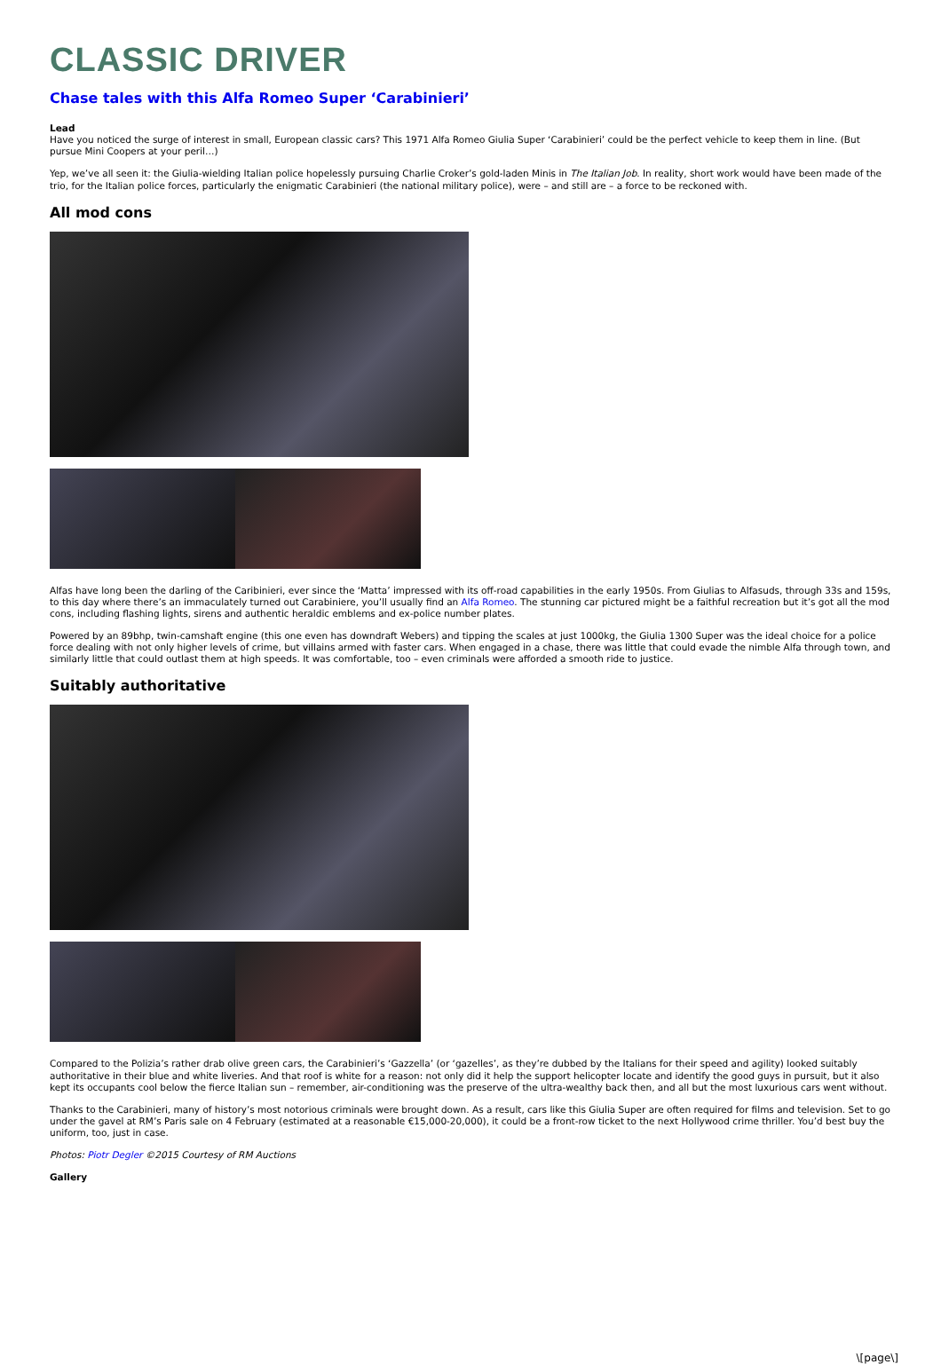CLASSIC DRIVER
Chase tales with this Alfa Romeo Super ‘Carabinieri’
Lead
Have you noticed the surge of interest in small, European classic cars? This 1971 Alfa Romeo Giulia Super ‘Carabinieri’ could be the perfect vehicle to keep them in line. (But pursue Mini Coopers at your peril…)
Yep, we’ve all seen it: the Giulia-wielding Italian police hopelessly pursuing Charlie Croker’s gold-laden Minis in The Italian Job. In reality, short work would have been made of the trio, for the Italian police forces, particularly the enigmatic Carabinieri (the national military police), were – and still are – a force to be reckoned with.
All mod cons
Alfas have long been the darling of the Caribinieri, ever since the ‘Matta’ impressed with its off-road capabilities in the early 1950s. From Giulias to Alfasuds, through 33s and 159s, to this day where there’s an immaculately turned out Carabiniere, you’ll usually find an Alfa Romeo. The stunning car pictured might be a faithful recreation but it’s got all the mod cons, including flashing lights, sirens and authentic heraldic emblems and ex-police number plates.
Powered by an 89bhp, twin-camshaft engine (this one even has downdraft Webers) and tipping the scales at just 1000kg, the Giulia 1300 Super was the ideal choice for a police force dealing with not only higher levels of crime, but villains armed with faster cars. When engaged in a chase, there was little that could evade the nimble Alfa through town, and similarly little that could outlast them at high speeds. It was comfortable, too – even criminals were afforded a smooth ride to justice.
Suitably authoritative
Compared to the Polizia’s rather drab olive green cars, the Carabinieri’s ‘Gazzella’ (or ‘gazelles’, as they’re dubbed by the Italians for their speed and agility) looked suitably authoritative in their blue and white liveries. And that roof is white for a reason: not only did it help the support helicopter locate and identify the good guys in pursuit, but it also kept its occupants cool below the fierce Italian sun – remember, air-conditioning was the preserve of the ultra-wealthy back then, and all but the most luxurious cars went without.
Thanks to the Carabinieri, many of history’s most notorious criminals were brought down. As a result, cars like this Giulia Super are often required for films and television. Set to go under the gavel at RM’s Paris sale on 4 February (estimated at a reasonable €15,000-20,000), it could be a front-row ticket to the next Hollywood crime thriller. You’d best buy the uniform, too, just in case.
Photos: Piotr Degler ©2015 Courtesy of RM Auctions
Gallery
\[page\]